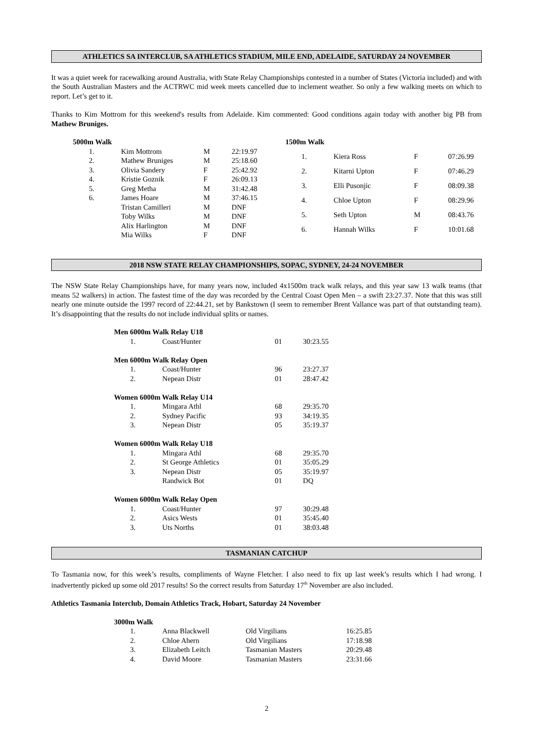ATHLETICS SA INTERCLUB, SA ATHLETICS STADIUM, MILE END, ADELAIDE, SATURDAY 24 NOVEMBER
It was a quiet week for racewalking around Australia, with State Relay Championships contested in a number of States (Victoria included) and with the South Australian Masters and the ACTRWC mid week meets cancelled due to inclement weather. So only a few walking meets on which to report. Let’s get to it.
Thanks to Kim Mottrom for this weekend's results from Adelaide. Kim commented: Good conditions again today with another big PB from Mathew Bruniges.
| 5000m Walk | | | |
| 1. | Kim Mottrom | M | 22:19.97 |
| 2. | Mathew Bruniges | M | 25:18.60 |
| 3. | Olivia Sandery | F | 25:42.92 |
| 4. | Kristie Goznik | F | 26:09.13 |
| 5. | Greg Metha | M | 31:42.48 |
| 6. | James Hoare | M | 37:46.15 |
| | Tristan Camilleri | M | DNF |
| | Toby Wilks | M | DNF |
| | Alix Harlington | M | DNF |
| | Mia Wilks | F | DNF |
| 1500m Walk | | | |
| 1. | Kiera Ross | F | 07:26.99 |
| 2. | Kitarni Upton | F | 07:46.29 |
| 3. | Elli Pusonjic | F | 08:09.38 |
| 4. | Chloe Upton | F | 08:29.96 |
| 5. | Seth Upton | M | 08:43.76 |
| 6. | Hannah Wilks | F | 10:01.68 |
2018 NSW STATE RELAY CHAMPIONSHIPS, SOPAC, SYDNEY, 24-24 NOVEMBER
The NSW State Relay Championships have, for many years now, included 4x1500m track walk relays, and this year saw 13 walk teams (that means 52 walkers) in action. The fastest time of the day was recorded by the Central Coast Open Men – a swift 23:27.37. Note that this was still nearly one minute outside the 1997 record of 22:44.21, set by Bankstown (I seem to remember Brent Vallance was part of that outstanding team). It’s disappointing that the results do not include individual splits or names.
| Men 6000m Walk Relay U18 | | | |
| 1. | Coast/Hunter | 01 | 30:23.55 |
| Men 6000m Walk Relay Open | | | |
| 1. | Coast/Hunter | 96 | 23:27.37 |
| 2. | Nepean Distr | 01 | 28:47.42 |
| Women 6000m Walk Relay U14 | | | |
| 1. | Mingara Athl | 68 | 29:35.70 |
| 2. | Sydney Pacific | 93 | 34:19.35 |
| 3. | Nepean Distr | 05 | 35:19.37 |
| Women 6000m Walk Relay U18 | | | |
| 1. | Mingara Athl | 68 | 29:35.70 |
| 2. | St George Athletics | 01 | 35:05.29 |
| 3. | Nepean Distr | 05 | 35:19.97 |
| | Randwick Bot | 01 | DQ |
| Women 6000m Walk Relay Open | | | |
| 1. | Coast/Hunter | 97 | 30:29.48 |
| 2. | Asics Wests | 01 | 35:45.40 |
| 3. | Uts Norths | 01 | 38:03.48 |
TASMANIAN CATCHUP
To Tasmania now, for this week’s results, compliments of Wayne Fletcher. I also need to fix up last week’s results which I had wrong. I inadvertently picked up some old 2017 results! So the correct results from Saturday 17<sup>th</sup> November are also included.
Athletics Tasmania Interclub, Domain Athletics Track, Hobart, Saturday 24 November
| 3000m Walk | | | |
| 1. | Anna Blackwell | Old Virgilians | 16:25.85 |
| 2. | Chloe Ahern | Old Virgilians | 17:18.98 |
| 3. | Elizabeth Leitch | Tasmanian Masters | 20:29.48 |
| 4. | David Moore | Tasmanian Masters | 23:31.66 |
2